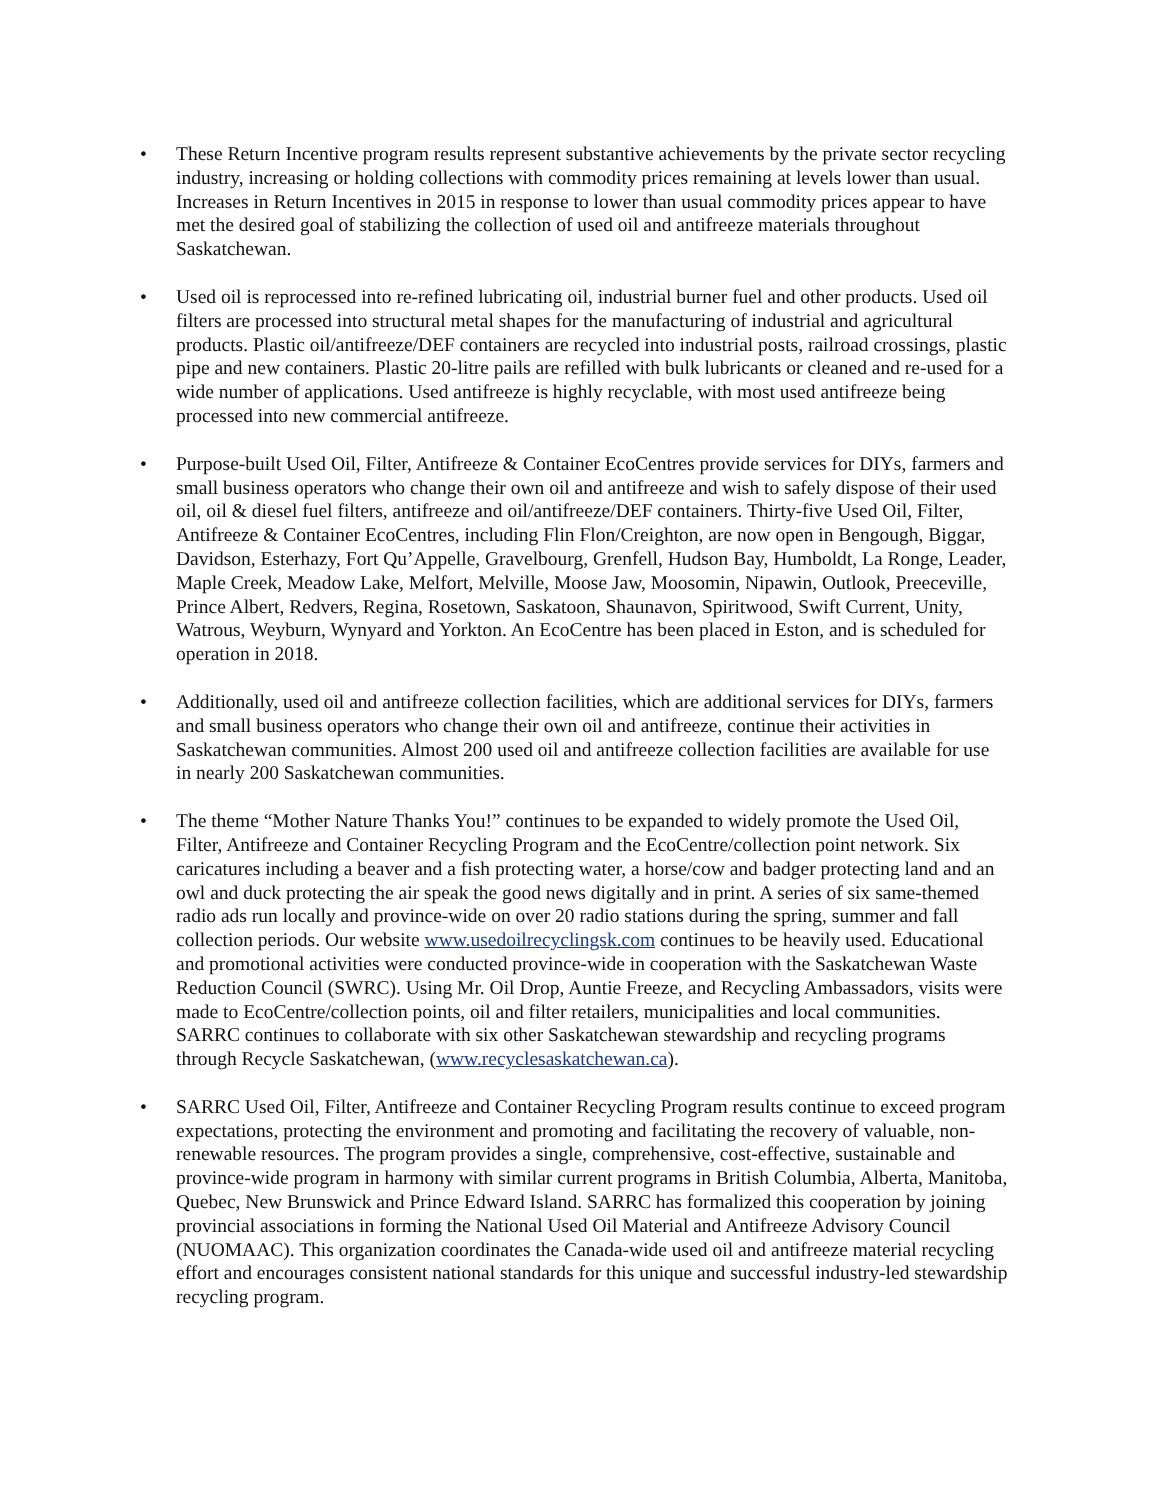• These Return Incentive program results represent substantive achievements by the private sector recycling industry, increasing or holding collections with commodity prices remaining at levels lower than usual. Increases in Return Incentives in 2015 in response to lower than usual commodity prices appear to have met the desired goal of stabilizing the collection of used oil and antifreeze materials throughout Saskatchewan.
• Used oil is reprocessed into re-refined lubricating oil, industrial burner fuel and other products. Used oil filters are processed into structural metal shapes for the manufacturing of industrial and agricultural products. Plastic oil/antifreeze/DEF containers are recycled into industrial posts, railroad crossings, plastic pipe and new containers. Plastic 20-litre pails are refilled with bulk lubricants or cleaned and re-used for a wide number of applications. Used antifreeze is highly recyclable, with most used antifreeze being processed into new commercial antifreeze.
• Purpose-built Used Oil, Filter, Antifreeze & Container EcoCentres provide services for DIYs, farmers and small business operators who change their own oil and antifreeze and wish to safely dispose of their used oil, oil & diesel fuel filters, antifreeze and oil/antifreeze/DEF containers. Thirty-five Used Oil, Filter, Antifreeze & Container EcoCentres, including Flin Flon/Creighton, are now open in Bengough, Biggar, Davidson, Esterhazy, Fort Qu’Appelle, Gravelbourg, Grenfell, Hudson Bay, Humboldt, La Ronge, Leader, Maple Creek, Meadow Lake, Melfort, Melville, Moose Jaw, Moosomin, Nipawin, Outlook, Preeceville, Prince Albert, Redvers, Regina, Rosetown, Saskatoon, Shaunavon, Spiritwood, Swift Current, Unity, Watrous, Weyburn, Wynyard and Yorkton. An EcoCentre has been placed in Eston, and is scheduled for operation in 2018.
• Additionally, used oil and antifreeze collection facilities, which are additional services for DIYs, farmers and small business operators who change their own oil and antifreeze, continue their activities in Saskatchewan communities. Almost 200 used oil and antifreeze collection facilities are available for use in nearly 200 Saskatchewan communities.
• The theme “Mother Nature Thanks You!” continues to be expanded to widely promote the Used Oil, Filter, Antifreeze and Container Recycling Program and the EcoCentre/collection point network. Six caricatures including a beaver and a fish protecting water, a horse/cow and badger protecting land and an owl and duck protecting the air speak the good news digitally and in print. A series of six same-themed radio ads run locally and province-wide on over 20 radio stations during the spring, summer and fall collection periods. Our website www.usedoilrecyclingsk.com continues to be heavily used. Educational and promotional activities were conducted province-wide in cooperation with the Saskatchewan Waste Reduction Council (SWRC). Using Mr. Oil Drop, Auntie Freeze, and Recycling Ambassadors, visits were made to EcoCentre/collection points, oil and filter retailers, municipalities and local communities. SARRC continues to collaborate with six other Saskatchewan stewardship and recycling programs through Recycle Saskatchewan, (www.recyclesaskatchewan.ca).
• SARRC Used Oil, Filter, Antifreeze and Container Recycling Program results continue to exceed program expectations, protecting the environment and promoting and facilitating the recovery of valuable, non-renewable resources. The program provides a single, comprehensive, cost-effective, sustainable and province-wide program in harmony with similar current programs in British Columbia, Alberta, Manitoba, Quebec, New Brunswick and Prince Edward Island. SARRC has formalized this cooperation by joining provincial associations in forming the National Used Oil Material and Antifreeze Advisory Council (NUOMAAC). This organization coordinates the Canada-wide used oil and antifreeze material recycling effort and encourages consistent national standards for this unique and successful industry-led stewardship recycling program.